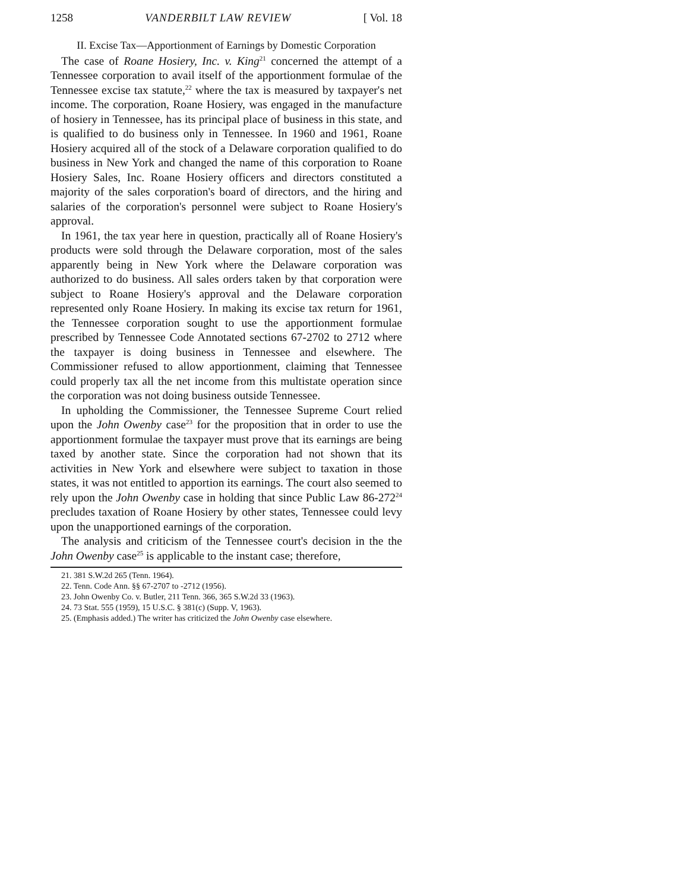1258 VANDERBILT LAW REVIEW [ Vol. 18
II. Excise Tax—Apportionment of Earnings by Domestic Corporation
The case of Roane Hosiery, Inc. v. King<sup>21</sup> concerned the attempt of a Tennessee corporation to avail itself of the apportionment formulae of the Tennessee excise tax statute,<sup>22</sup> where the tax is measured by taxpayer's net income. The corporation, Roane Hosiery, was engaged in the manufacture of hosiery in Tennessee, has its principal place of business in this state, and is qualified to do business only in Tennessee. In 1960 and 1961, Roane Hosiery acquired all of the stock of a Delaware corporation qualified to do business in New York and changed the name of this corporation to Roane Hosiery Sales, Inc. Roane Hosiery officers and directors constituted a majority of the sales corporation's board of directors, and the hiring and salaries of the corporation's personnel were subject to Roane Hosiery's approval.
In 1961, the tax year here in question, practically all of Roane Hosiery's products were sold through the Delaware corporation, most of the sales apparently being in New York where the Delaware corporation was authorized to do business. All sales orders taken by that corporation were subject to Roane Hosiery's approval and the Delaware corporation represented only Roane Hosiery. In making its excise tax return for 1961, the Tennessee corporation sought to use the apportionment formulae prescribed by Tennessee Code Annotated sections 67-2702 to 2712 where the taxpayer is doing business in Tennessee and elsewhere. The Commissioner refused to allow apportionment, claiming that Tennessee could properly tax all the net income from this multistate operation since the corporation was not doing business outside Tennessee.
In upholding the Commissioner, the Tennessee Supreme Court relied upon the John Owenby case<sup>23</sup> for the proposition that in order to use the apportionment formulae the taxpayer must prove that its earnings are being taxed by another state. Since the corporation had not shown that its activities in New York and elsewhere were subject to taxation in those states, it was not entitled to apportion its earnings. The court also seemed to rely upon the John Owenby case in holding that since Public Law 86-272<sup>24</sup> precludes taxation of Roane Hosiery by other states, Tennessee could levy upon the unapportioned earnings of the corporation.
The analysis and criticism of the Tennessee court's decision in the the John Owenby case<sup>25</sup> is applicable to the instant case; therefore,
21. 381 S.W.2d 265 (Tenn. 1964).
22. Tenn. Code Ann. §§ 67-2707 to -2712 (1956).
23. John Owenby Co. v. Butler, 211 Tenn. 366, 365 S.W.2d 33 (1963).
24. 73 Stat. 555 (1959), 15 U.S.C. § 381(c) (Supp. V, 1963).
25. (Emphasis added.) The writer has criticized the John Owenby case elsewhere.